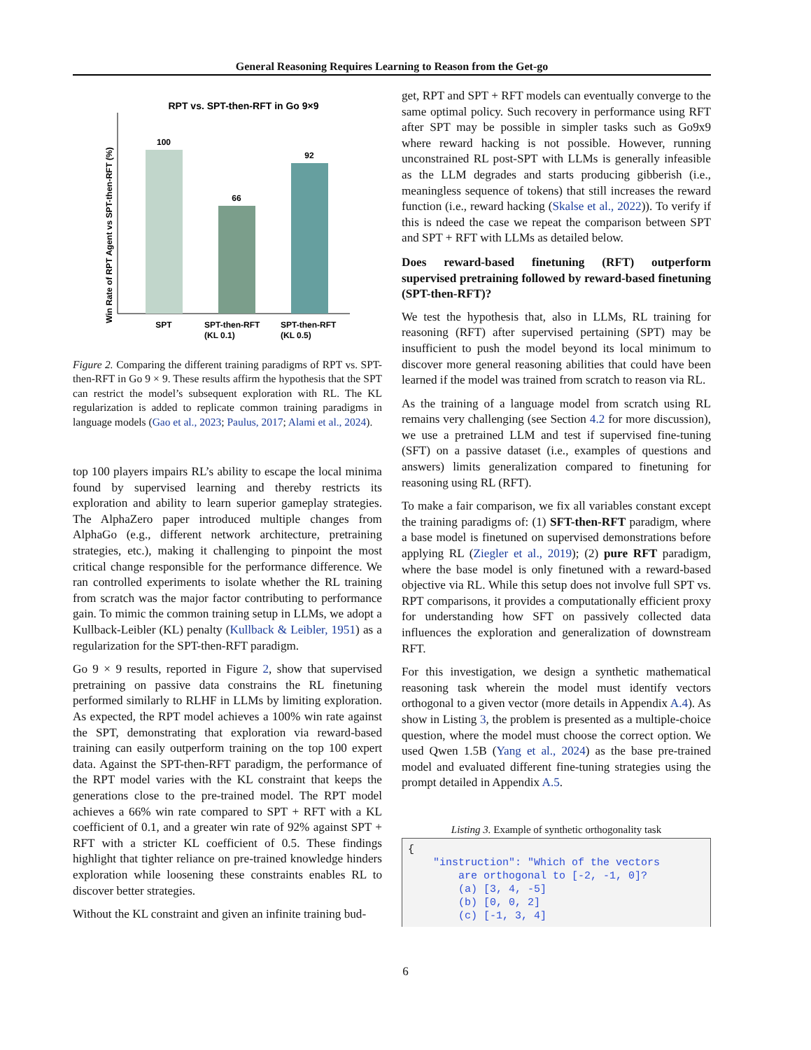General Reasoning Requires Learning to Reason from the Get-go
RPT vs. SPT-then-RFT in Go 9×9
Win Rate of RPT Agent vs SPT-then-RFT (%)
100
66
92
SPT
SPT-then-RFT
(KL 0.1)
SPT-then-RFT
(KL 0.5)
Figure 2. Comparing the different training paradigms of RPT vs. SPT-then-RFT in Go 9 × 9. These results affirm the hypothesis that the SPT can restrict the model’s subsequent exploration with RL. The KL regularization is added to replicate common training paradigms in language models (Gao et al., 2023; Paulus, 2017; Alami et al., 2024).
top 100 players impairs RL’s ability to escape the local minima found by supervised learning and thereby restricts its exploration and ability to learn superior gameplay strategies. The AlphaZero paper introduced multiple changes from AlphaGo (e.g., different network architecture, pretraining strategies, etc.), making it challenging to pinpoint the most critical change responsible for the performance difference. We ran controlled experiments to isolate whether the RL training from scratch was the major factor contributing to performance gain. To mimic the common training setup in LLMs, we adopt a Kullback-Leibler (KL) penalty (Kullback & Leibler, 1951) as a regularization for the SPT-then-RFT paradigm.
Go 9 × 9 results, reported in Figure 2, show that supervised pretraining on passive data constrains the RL finetuning performed similarly to RLHF in LLMs by limiting exploration. As expected, the RPT model achieves a 100% win rate against the SPT, demonstrating that exploration via reward-based training can easily outperform training on the top 100 expert data. Against the SPT-then-RFT paradigm, the performance of the RPT model varies with the KL constraint that keeps the generations close to the pre-trained model. The RPT model achieves a 66% win rate compared to SPT + RFT with a KL coefficient of 0.1, and a greater win rate of 92% against SPT + RFT with a stricter KL coefficient of 0.5. These findings highlight that tighter reliance on pre-trained knowledge hinders exploration while loosening these constraints enables RL to discover better strategies.
Without the KL constraint and given an infinite training bud-
get, RPT and SPT + RFT models can eventually converge to the same optimal policy. Such recovery in performance using RFT after SPT may be possible in simpler tasks such as Go9x9 where reward hacking is not possible. However, running unconstrained RL post-SPT with LLMs is generally infeasible as the LLM degrades and starts producing gibberish (i.e., meaningless sequence of tokens) that still increases the reward function (i.e., reward hacking (Skalse et al., 2022)). To verify if this is ndeed the case we repeat the comparison between SPT and SPT + RFT with LLMs as detailed below.
Does reward-based finetuning (RFT) outperform supervised pretraining followed by reward-based finetuning (SPT-then-RFT)?
We test the hypothesis that, also in LLMs, RL training for reasoning (RFT) after supervised pertaining (SPT) may be insufficient to push the model beyond its local minimum to discover more general reasoning abilities that could have been learned if the model was trained from scratch to reason via RL.
As the training of a language model from scratch using RL remains very challenging (see Section 4.2 for more discussion), we use a pretrained LLM and test if supervised fine-tuning (SFT) on a passive dataset (i.e., examples of questions and answers) limits generalization compared to finetuning for reasoning using RL (RFT).
To make a fair comparison, we fix all variables constant except the training paradigms of: (1) SFT-then-RFT paradigm, where a base model is finetuned on supervised demonstrations before applying RL (Ziegler et al., 2019); (2) pure RFT paradigm, where the base model is only finetuned with a reward-based objective via RL. While this setup does not involve full SPT vs. RPT comparisons, it provides a computationally efficient proxy for understanding how SFT on passively collected data influences the exploration and generalization of downstream RFT.
For this investigation, we design a synthetic mathematical reasoning task wherein the model must identify vectors orthogonal to a given vector (more details in Appendix A.4). As show in Listing 3, the problem is presented as a multiple-choice question, where the model must choose the correct option. We used Qwen 1.5B (Yang et al., 2024) as the base pre-trained model and evaluated different fine-tuning strategies using the prompt detailed in Appendix A.5.
Listing 3. Example of synthetic orthogonality task
{
    "instruction": "Which of the vectors
        are orthogonal to [-2, -1, 0]?
        (a) [3, 4, -5]
        (b) [0, 0, 2]
        (c) [-1, 3, 4]
6